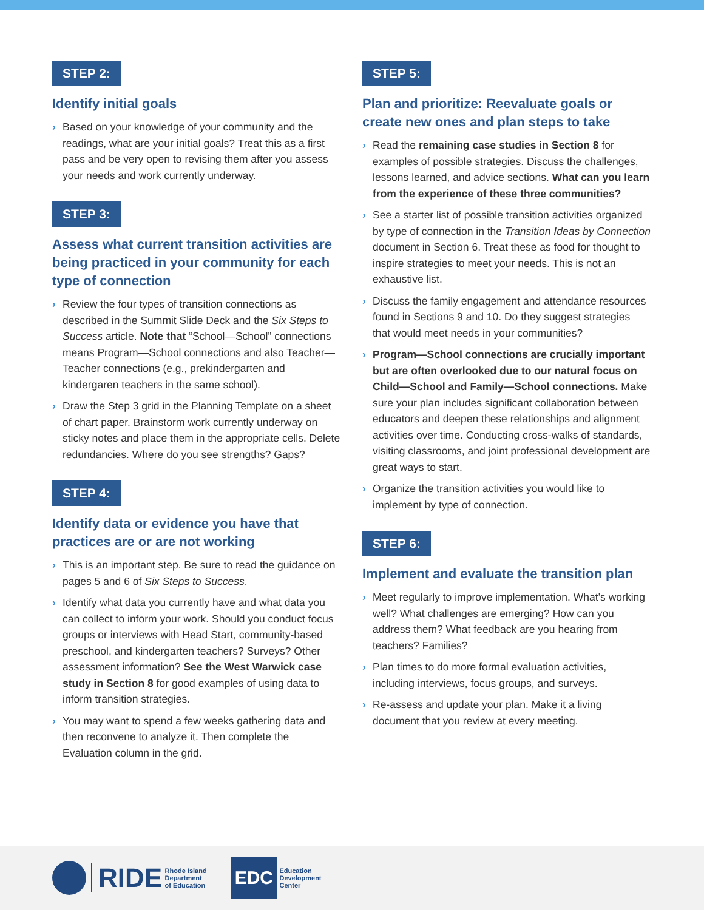STEP 2:
Identify initial goals
› Based on your knowledge of your community and the readings, what are your initial goals? Treat this as a first pass and be very open to revising them after you assess your needs and work currently underway.
STEP 3:
Assess what current transition activities are being practiced in your community for each type of connection
› Review the four types of transition connections as described in the Summit Slide Deck and the Six Steps to Success article. Note that “School—School” connections means Program—School connections and also Teacher—Teacher connections (e.g., prekindergarten and kindergaren teachers in the same school).
› Draw the Step 3 grid in the Planning Template on a sheet of chart paper. Brainstorm work currently underway on sticky notes and place them in the appropriate cells. Delete redundancies. Where do you see strengths? Gaps?
STEP 4:
Identify data or evidence you have that practices are or are not working
› This is an important step. Be sure to read the guidance on pages 5 and 6 of Six Steps to Success.
› Identify what data you currently have and what data you can collect to inform your work. Should you conduct focus groups or interviews with Head Start, community-based preschool, and kindergarten teachers? Surveys? Other assessment information? See the West Warwick case study in Section 8 for good examples of using data to inform transition strategies.
› You may want to spend a few weeks gathering data and then reconvene to analyze it. Then complete the Evaluation column in the grid.
STEP 5:
Plan and prioritize: Reevaluate goals or create new ones and plan steps to take
› Read the remaining case studies in Section 8 for examples of possible strategies. Discuss the challenges, lessons learned, and advice sections. What can you learn from the experience of these three communities?
› See a starter list of possible transition activities organized by type of connection in the Transition Ideas by Connection document in Section 6. Treat these as food for thought to inspire strategies to meet your needs. This is not an exhaustive list.
› Discuss the family engagement and attendance resources found in Sections 9 and 10. Do they suggest strategies that would meet needs in your communities?
› Program—School connections are crucially important but are often overlooked due to our natural focus on Child—School and Family—School connections. Make sure your plan includes significant collaboration between educators and deepen these relationships and alignment activities over time. Conducting cross-walks of standards, visiting classrooms, and joint professional development are great ways to start.
› Organize the transition activities you would like to implement by type of connection.
STEP 6:
Implement and evaluate the transition plan
› Meet regularly to improve implementation. What’s working well? What challenges are emerging? How can you address them? What feedback are you hearing from teachers? Families?
› Plan times to do more formal evaluation activities, including interviews, focus groups, and surveys.
› Re-assess and update your plan. Make it a living document that you review at every meeting.
RIDE Rhode Island
Department
of Education
EDC Education
Development
Center